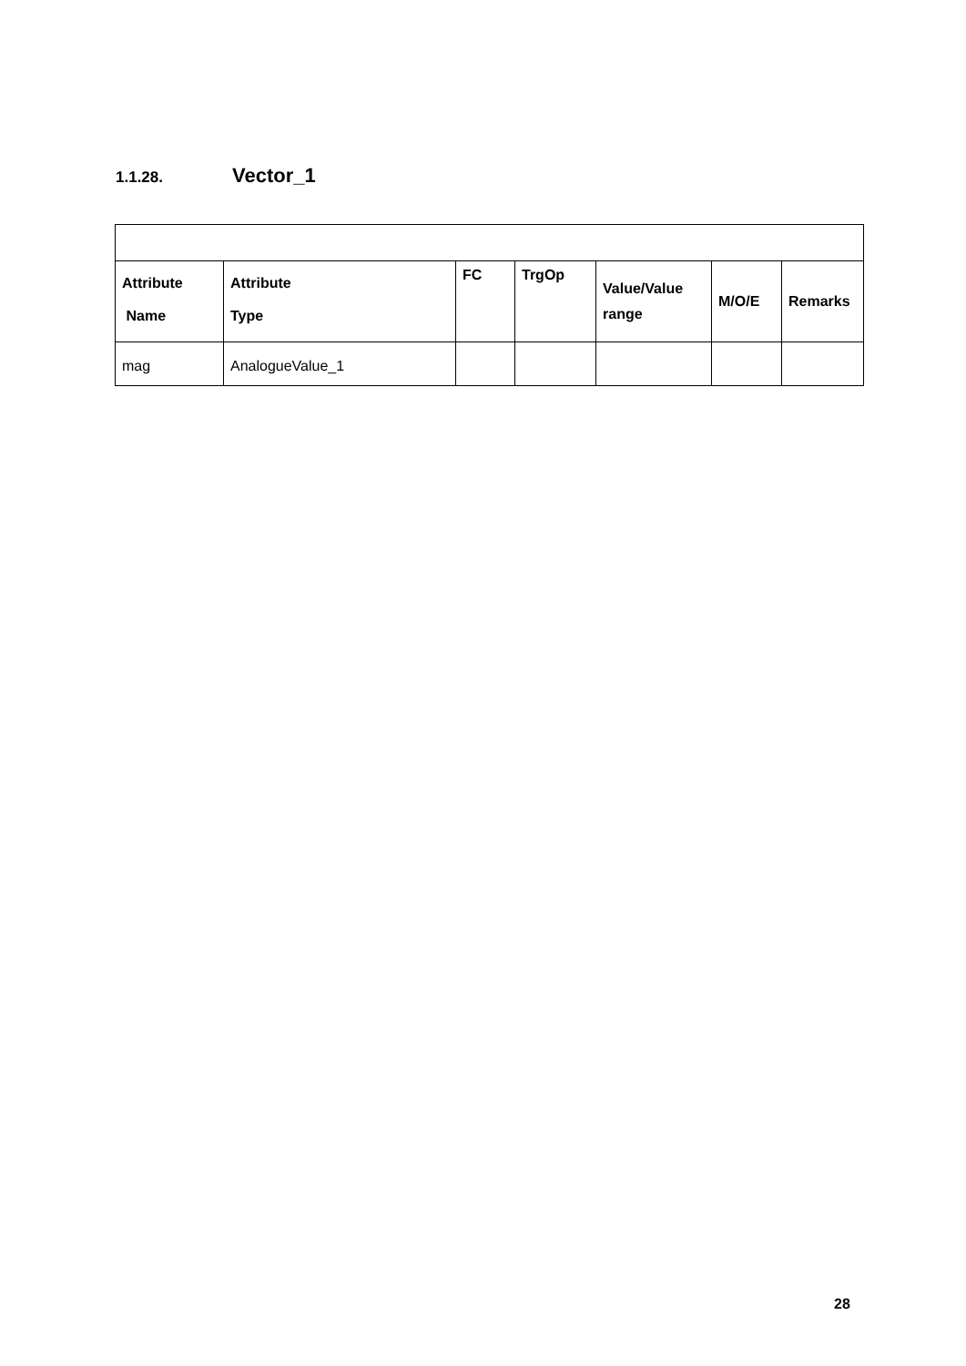1.1.28. Vector_1
| Attribute Name | Attribute Type | FC | TrgOp | Value/Value range | M/O/E | Remarks |
| --- | --- | --- | --- | --- | --- | --- |
| mag | AnalogueValue_1 | | | | | |
28